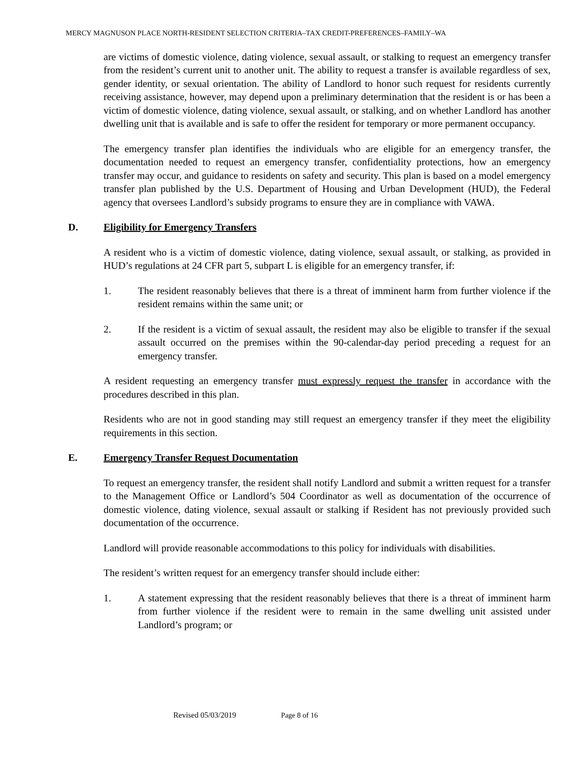MERCY MAGNUSON PLACE NORTH-RESIDENT SELECTION CRITERIA–TAX CREDIT-PREFERENCES–FAMILY–WA
are victims of domestic violence, dating violence, sexual assault, or stalking to request an emergency transfer from the resident’s current unit to another unit. The ability to request a transfer is available regardless of sex, gender identity, or sexual orientation. The ability of Landlord to honor such request for residents currently receiving assistance, however, may depend upon a preliminary determination that the resident is or has been a victim of domestic violence, dating violence, sexual assault, or stalking, and on whether Landlord has another dwelling unit that is available and is safe to offer the resident for temporary or more permanent occupancy.
The emergency transfer plan identifies the individuals who are eligible for an emergency transfer, the documentation needed to request an emergency transfer, confidentiality protections, how an emergency transfer may occur, and guidance to residents on safety and security. This plan is based on a model emergency transfer plan published by the U.S. Department of Housing and Urban Development (HUD), the Federal agency that oversees Landlord’s subsidy programs to ensure they are in compliance with VAWA.
D. Eligibility for Emergency Transfers
A resident who is a victim of domestic violence, dating violence, sexual assault, or stalking, as provided in HUD’s regulations at 24 CFR part 5, subpart L is eligible for an emergency transfer, if:
1. The resident reasonably believes that there is a threat of imminent harm from further violence if the resident remains within the same unit; or
2. If the resident is a victim of sexual assault, the resident may also be eligible to transfer if the sexual assault occurred on the premises within the 90-calendar-day period preceding a request for an emergency transfer.
A resident requesting an emergency transfer must expressly request the transfer in accordance with the procedures described in this plan.
Residents who are not in good standing may still request an emergency transfer if they meet the eligibility requirements in this section.
E. Emergency Transfer Request Documentation
To request an emergency transfer, the resident shall notify Landlord and submit a written request for a transfer to the Management Office or Landlord’s 504 Coordinator as well as documentation of the occurrence of domestic violence, dating violence, sexual assault or stalking if Resident has not previously provided such documentation of the occurrence.
Landlord will provide reasonable accommodations to this policy for individuals with disabilities.
The resident’s written request for an emergency transfer should include either:
1. A statement expressing that the resident reasonably believes that there is a threat of imminent harm from further violence if the resident were to remain in the same dwelling unit assisted under Landlord’s program; or
Revised 05/03/2019 Page 8 of 16